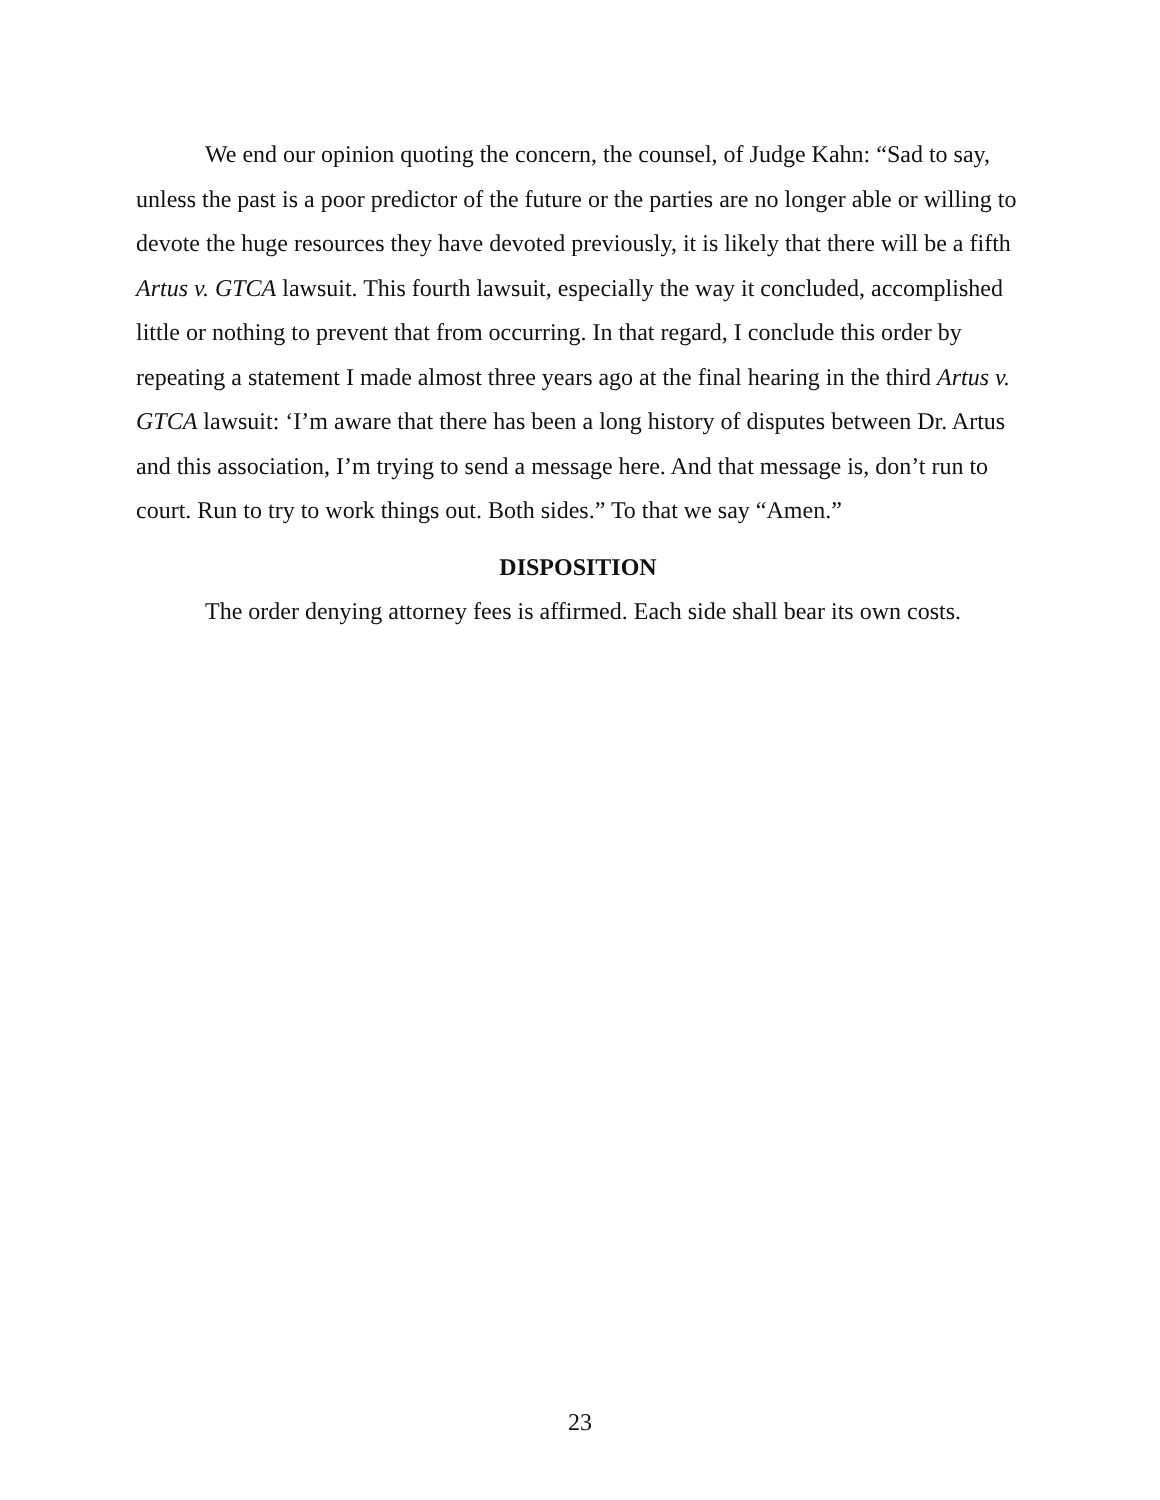We end our opinion quoting the concern, the counsel, of Judge Kahn: “Sad to say, unless the past is a poor predictor of the future or the parties are no longer able or willing to devote the huge resources they have devoted previously, it is likely that there will be a fifth Artus v. GTCA lawsuit. This fourth lawsuit, especially the way it concluded, accomplished little or nothing to prevent that from occurring. In that regard, I conclude this order by repeating a statement I made almost three years ago at the final hearing in the third Artus v. GTCA lawsuit: ‘I’m aware that there has been a long history of disputes between Dr. Artus and this association, I’m trying to send a message here. And that message is, don’t run to court. Run to try to work things out. Both sides.” To that we say “Amen.”
DISPOSITION
The order denying attorney fees is affirmed. Each side shall bear its own costs.
23